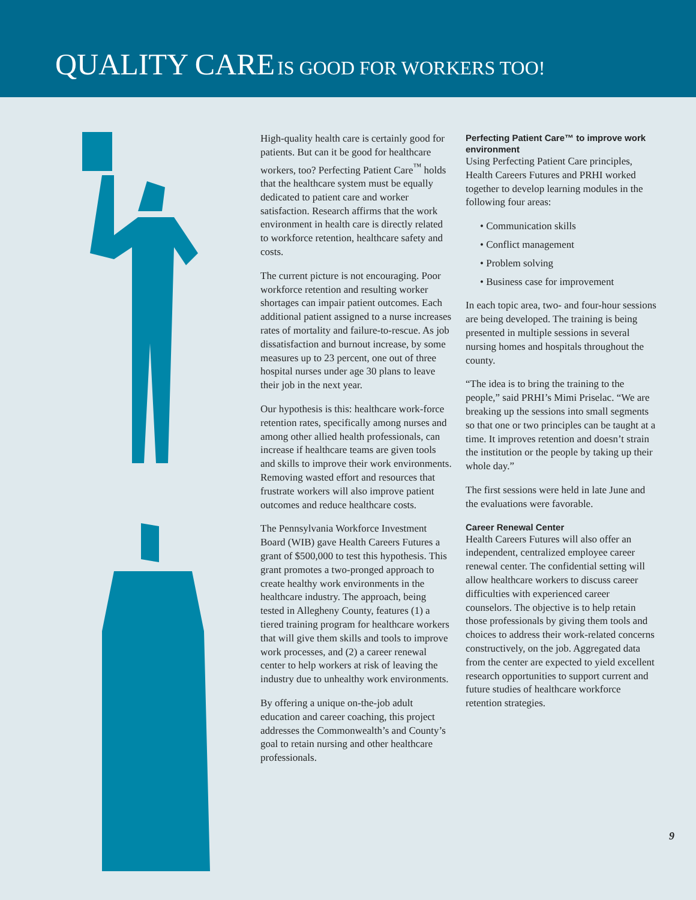QUALITY CARE IS GOOD FOR WORKERS TOO!
High-quality health care is certainly good for patients. But can it be good for healthcare workers, too? Perfecting Patient Care<sup>™</sup> holds that the healthcare system must be equally dedicated to patient care and worker satisfaction. Research affirms that the work environment in health care is directly related to workforce retention, healthcare safety and costs.
The current picture is not encouraging. Poor workforce retention and resulting worker shortages can impair patient outcomes. Each additional patient assigned to a nurse increases rates of mortality and failure-to-rescue. As job dissatisfaction and burnout increase, by some measures up to 23 percent, one out of three hospital nurses under age 30 plans to leave their job in the next year.
Our hypothesis is this: healthcare work-force retention rates, specifically among nurses and among other allied health professionals, can increase if healthcare teams are given tools and skills to improve their work environments. Removing wasted effort and resources that frustrate workers will also improve patient outcomes and reduce healthcare costs.
The Pennsylvania Workforce Investment Board (WIB) gave Health Careers Futures a grant of $500,000 to test this hypothesis. This grant promotes a two-pronged approach to create healthy work environments in the healthcare industry. The approach, being tested in Allegheny County, features (1) a tiered training program for healthcare workers that will give them skills and tools to improve work processes, and (2) a career renewal center to help workers at risk of leaving the industry due to unhealthy work environments.
By offering a unique on-the-job adult education and career coaching, this project addresses the Commonwealth’s and County’s goal to retain nursing and other healthcare professionals.
Perfecting Patient Care™ to improve work environment
Using Perfecting Patient Care principles, Health Careers Futures and PRHI worked together to develop learning modules in the following four areas:
• Communication skills
• Conflict management
• Problem solving
• Business case for improvement
In each topic area, two- and four-hour sessions are being developed. The training is being presented in multiple sessions in several nursing homes and hospitals throughout the county.
“The idea is to bring the training to the people,” said PRHI’s Mimi Priselac. “We are breaking up the sessions into small segments so that one or two principles can be taught at a time. It improves retention and doesn’t strain the institution or the people by taking up their whole day.”
The first sessions were held in late June and the evaluations were favorable.
Career Renewal Center
Health Careers Futures will also offer an independent, centralized employee career renewal center. The confidential setting will allow healthcare workers to discuss career difficulties with experienced career counselors. The objective is to help retain those professionals by giving them tools and choices to address their work-related concerns constructively, on the job. Aggregated data from the center are expected to yield excellent research opportunities to support current and future studies of healthcare workforce retention strategies.
9